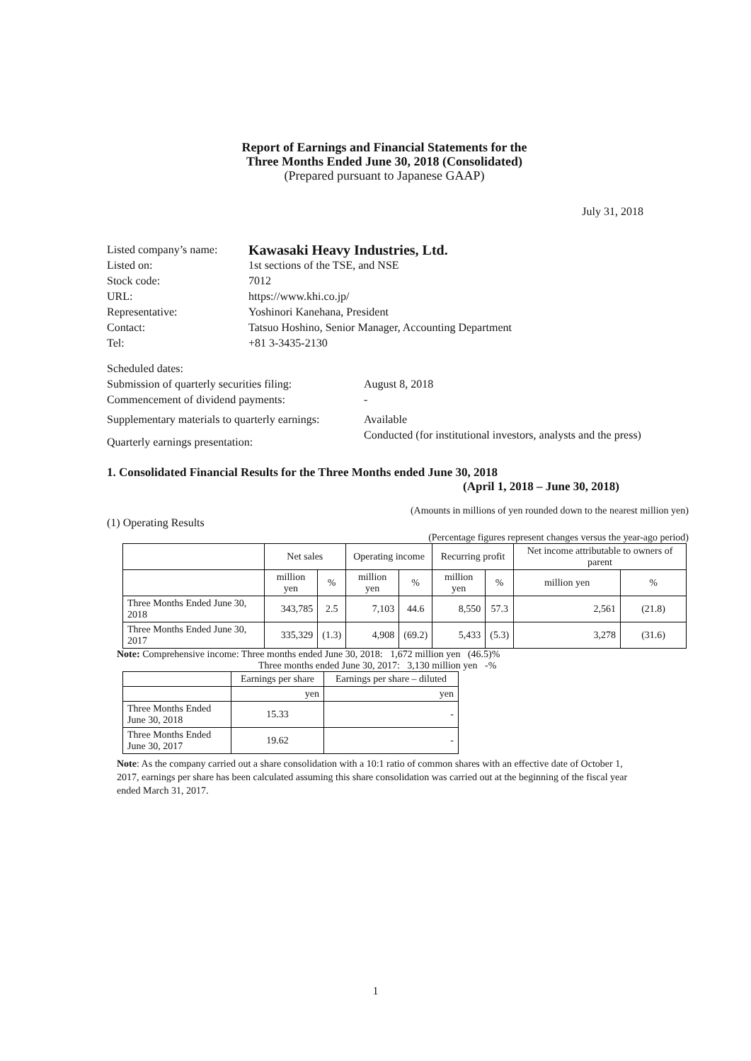Report of Earnings and Financial Statements for the
Three Months Ended June 30, 2018 (Consolidated)
(Prepared pursuant to Japanese GAAP)
July 31, 2018
Listed company’s name: Kawasaki Heavy Industries, Ltd.
Listed on: 1st sections of the TSE, and NSE
Stock code: 7012
URL: https://www.khi.co.jp/
Representative: Yoshinori Kanehana, President
Contact: Tatsuo Hoshino, Senior Manager, Accounting Department
Tel: +81 3-3435-2130
Scheduled dates:
Submission of quarterly securities filing: August 8, 2018
Commencement of dividend payments: -
Supplementary materials to quarterly earnings: Available
Quarterly earnings presentation: Conducted (for institutional investors, analysts and the press)
1. Consolidated Financial Results for the Three Months ended June 30, 2018
(April 1, 2018 – June 30, 2018)
(Amounts in millions of yen rounded down to the nearest million yen)
(1) Operating Results
(Percentage figures represent changes versus the year-ago period)
| | Net sales | | Operating income | | Recurring profit | | Net income attributable to owners of parent | |
| --- | --- | --- | --- | --- | --- | --- | --- | --- |
| | million yen | % | million yen | % | million yen | % | million yen | % |
| Three Months Ended June 30, 2018 | 343,785 | 2.5 | 7,103 | 44.6 | 8,550 | 57.3 | 2,561 | (21.8) |
| Three Months Ended June 30, 2017 | 335,329 | (1.3) | 4,908 | (69.2) | 5,433 | (5.3) | 3,278 | (31.6) |
Note: Comprehensive income: Three months ended June 30, 2018: 1,672 million yen (46.5)%
Three months ended June 30, 2017: 3,130 million yen -%
| | Earnings per share | Earnings per share – diluted |
| --- | --- | --- |
| | yen | yen |
| Three Months Ended June 30, 2018 | 15.33 | - |
| Three Months Ended June 30, 2017 | 19.62 | - |
Note: As the company carried out a share consolidation with a 10:1 ratio of common shares with an effective date of October 1, 2017, earnings per share has been calculated assuming this share consolidation was carried out at the beginning of the fiscal year ended March 31, 2017.
1